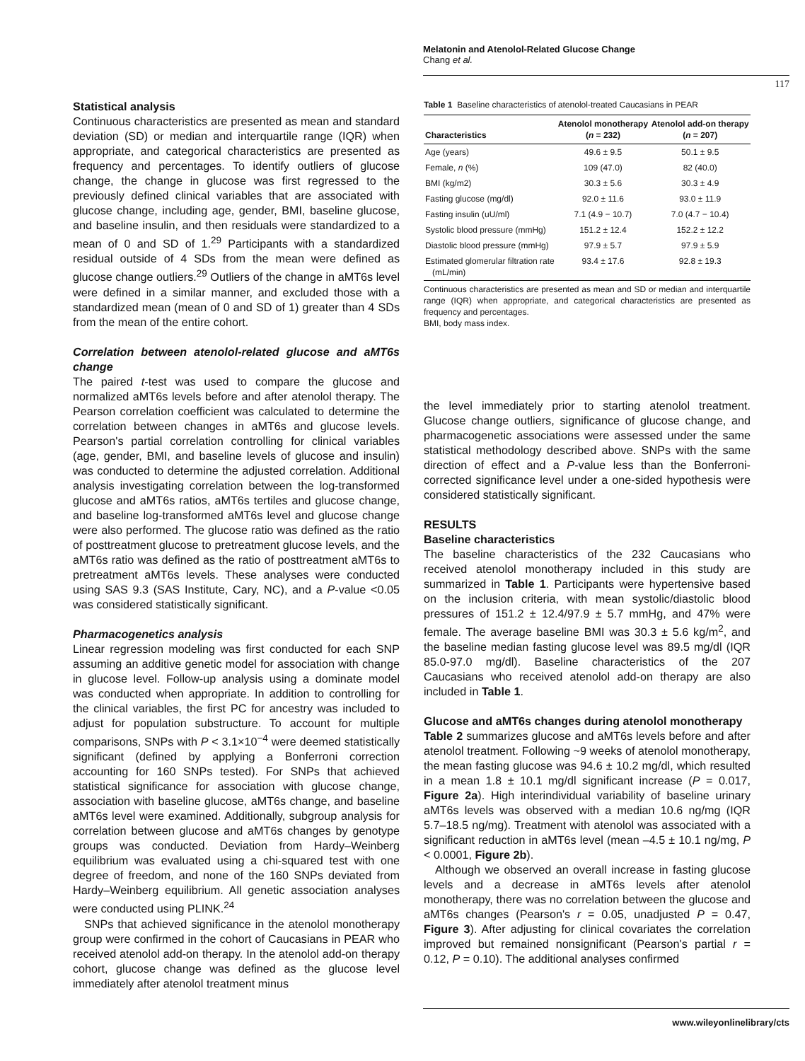Melatonin and Atenolol-Related Glucose Change
Chang et al.
117
Statistical analysis
Continuous characteristics are presented as mean and standard deviation (SD) or median and interquartile range (IQR) when appropriate, and categorical characteristics are presented as frequency and percentages. To identify outliers of glucose change, the change in glucose was first regressed to the previously defined clinical variables that are associated with glucose change, including age, gender, BMI, baseline glucose, and baseline insulin, and then residuals were standardized to a mean of 0 and SD of 1.<sup>29</sup> Participants with a standardized residual outside of 4 SDs from the mean were defined as glucose change outliers.<sup>29</sup> Outliers of the change in aMT6s level were defined in a similar manner, and excluded those with a standardized mean (mean of 0 and SD of 1) greater than 4 SDs from the mean of the entire cohort.
Correlation between atenolol-related glucose and aMT6s change
The paired t-test was used to compare the glucose and normalized aMT6s levels before and after atenolol therapy. The Pearson correlation coefficient was calculated to determine the correlation between changes in aMT6s and glucose levels. Pearson's partial correlation controlling for clinical variables (age, gender, BMI, and baseline levels of glucose and insulin) was conducted to determine the adjusted correlation. Additional analysis investigating correlation between the log-transformed glucose and aMT6s ratios, aMT6s tertiles and glucose change, and baseline log-transformed aMT6s level and glucose change were also performed. The glucose ratio was defined as the ratio of posttreatment glucose to pretreatment glucose levels, and the aMT6s ratio was defined as the ratio of posttreatment aMT6s to pretreatment aMT6s levels. These analyses were conducted using SAS 9.3 (SAS Institute, Cary, NC), and a P-value <0.05 was considered statistically significant.
Pharmacogenetics analysis
Linear regression modeling was first conducted for each SNP assuming an additive genetic model for association with change in glucose level. Follow-up analysis using a dominate model was conducted when appropriate. In addition to controlling for the clinical variables, the first PC for ancestry was included to adjust for population substructure. To account for multiple comparisons, SNPs with P < 3.1×10<sup>−4</sup> were deemed statistically significant (defined by applying a Bonferroni correction accounting for 160 SNPs tested). For SNPs that achieved statistical significance for association with glucose change, association with baseline glucose, aMT6s change, and baseline aMT6s level were examined. Additionally, subgroup analysis for correlation between glucose and aMT6s changes by genotype groups was conducted. Deviation from Hardy–Weinberg equilibrium was evaluated using a chi-squared test with one degree of freedom, and none of the 160 SNPs deviated from Hardy–Weinberg equilibrium. All genetic association analyses were conducted using PLINK.<sup>24</sup>
SNPs that achieved significance in the atenolol monotherapy group were confirmed in the cohort of Caucasians in PEAR who received atenolol add-on therapy. In the atenolol add-on therapy cohort, glucose change was defined as the glucose level immediately after atenolol treatment minus
Table 1 Baseline characteristics of atenolol-treated Caucasians in PEAR
| Characteristics | Atenolol monotherapy ( n = 232) | Atenolol add-on therapy ( n = 207) |
| --- | --- | --- |
| Age (years) | 49.6 ± 9.5 | 50.1 ± 9.5 |
| Female, n (%) | 109 (47.0) | 82 (40.0) |
| BMI (kg/m2) | 30.3 ± 5.6 | 30.3 ± 4.9 |
| Fasting glucose (mg/dl) | 92.0 ± 11.6 | 93.0 ± 11.9 |
| Fasting insulin (uU/ml) | 7.1 (4.9 − 10.7) | 7.0 (4.7 − 10.4) |
| Systolic blood pressure (mmHg) | 151.2 ± 12.4 | 152.2 ± 12.2 |
| Diastolic blood pressure (mmHg) | 97.9 ± 5.7 | 97.9 ± 5.9 |
| Estimated glomerular filtration rate (mL/min) | 93.4 ± 17.6 | 92.8 ± 19.3 |
Continuous characteristics are presented as mean and SD or median and interquartile range (IQR) when appropriate, and categorical characteristics are presented as frequency and percentages.
BMI, body mass index.
the level immediately prior to starting atenolol treatment. Glucose change outliers, significance of glucose change, and pharmacogenetic associations were assessed under the same statistical methodology described above. SNPs with the same direction of effect and a P-value less than the Bonferroni-corrected significance level under a one-sided hypothesis were considered statistically significant.
RESULTS
Baseline characteristics
The baseline characteristics of the 232 Caucasians who received atenolol monotherapy included in this study are summarized in Table 1. Participants were hypertensive based on the inclusion criteria, with mean systolic/diastolic blood pressures of 151.2 ± 12.4/97.9 ± 5.7 mmHg, and 47% were female. The average baseline BMI was 30.3 ± 5.6 kg/m<sup>2</sup>, and the baseline median fasting glucose level was 89.5 mg/dl (IQR 85.0-97.0 mg/dl). Baseline characteristics of the 207 Caucasians who received atenolol add-on therapy are also included in Table 1.
Glucose and aMT6s changes during atenolol monotherapy
Table 2 summarizes glucose and aMT6s levels before and after atenolol treatment. Following ~9 weeks of atenolol monotherapy, the mean fasting glucose was 94.6 ± 10.2 mg/dl, which resulted in a mean 1.8 ± 10.1 mg/dl significant increase (P = 0.017, Figure 2a). High interindividual variability of baseline urinary aMT6s levels was observed with a median 10.6 ng/mg (IQR 5.7–18.5 ng/mg). Treatment with atenolol was associated with a significant reduction in aMT6s level (mean –4.5 ± 10.1 ng/mg, P < 0.0001, Figure 2b).
Although we observed an overall increase in fasting glucose levels and a decrease in aMT6s levels after atenolol monotherapy, there was no correlation between the glucose and aMT6s changes (Pearson's r = 0.05, unadjusted P = 0.47, Figure 3). After adjusting for clinical covariates the correlation improved but remained nonsignificant (Pearson's partial r = 0.12, P = 0.10). The additional analyses confirmed
www.wileyonlinelibrary/cts